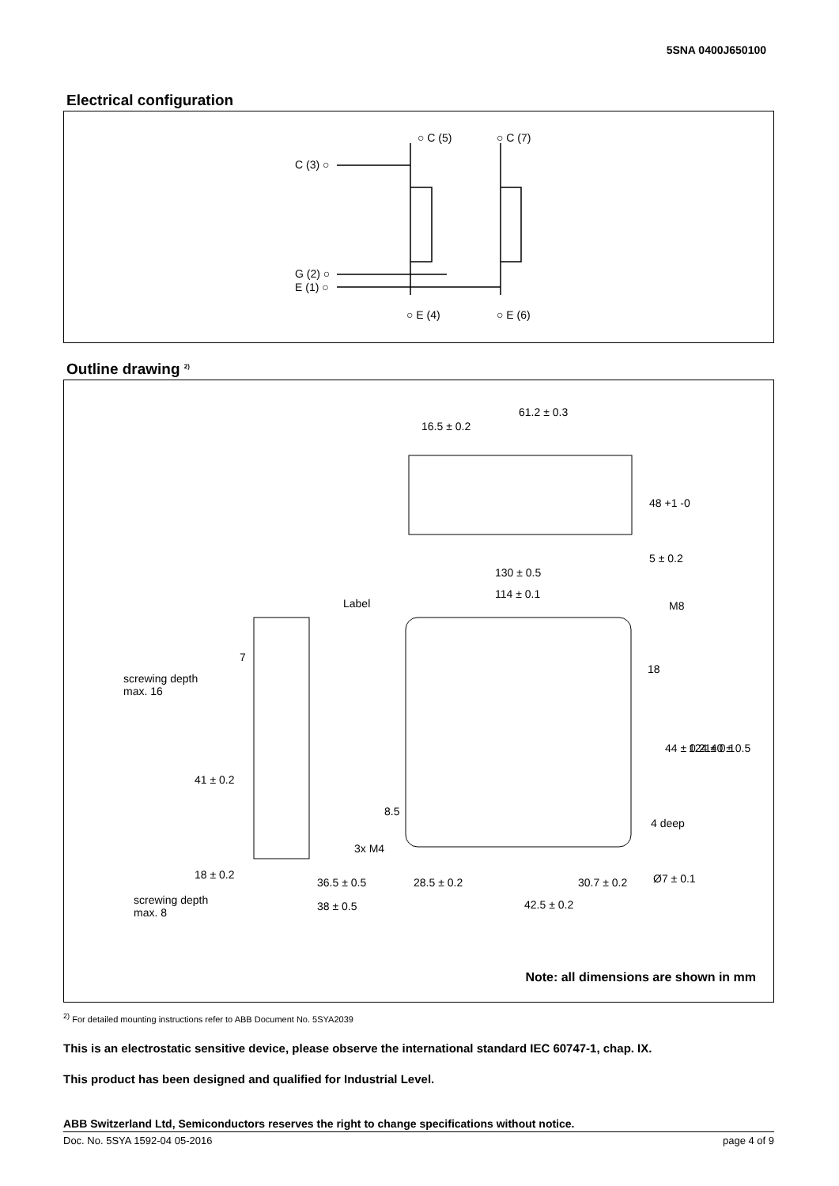5SNA 0400J650100
Electrical configuration
○ C (5)
○ C (7)
C (3) ○
G (2) ○
E (1) ○
○ E (4)
○ E (6)
Outline drawing <sup>2)</sup>
61.2 ± 0.3
16.5 ± 0.2
130 ± 0.5
114 ± 0.1
Label
M8
screwing depth
max. 16
4 deep
3x M4
36.5 ± 0.5
28.5 ± 0.2
30.7 ± 0.2
screwing depth
max. 8
38 ± 0.5
42.5 ± 0.2
7
48 +1 -0
5 ± 0.2
18
44 ± 0.2
124 ± 0.1
140 ± 0.5
41 ± 0.2
8.5
18 ± 0.2
Ø7 ± 0.1
Note: all dimensions are shown in mm
<sup>2)</sup> For detailed mounting instructions refer to ABB Document No. 5SYA2039
This is an electrostatic sensitive device, please observe the international standard IEC 60747-1, chap. IX.
This product has been designed and qualified for Industrial Level.
ABB Switzerland Ltd, Semiconductors reserves the right to change specifications without notice.
Doc. No. 5SYA 1592-04 05-2016 page 4 of 9